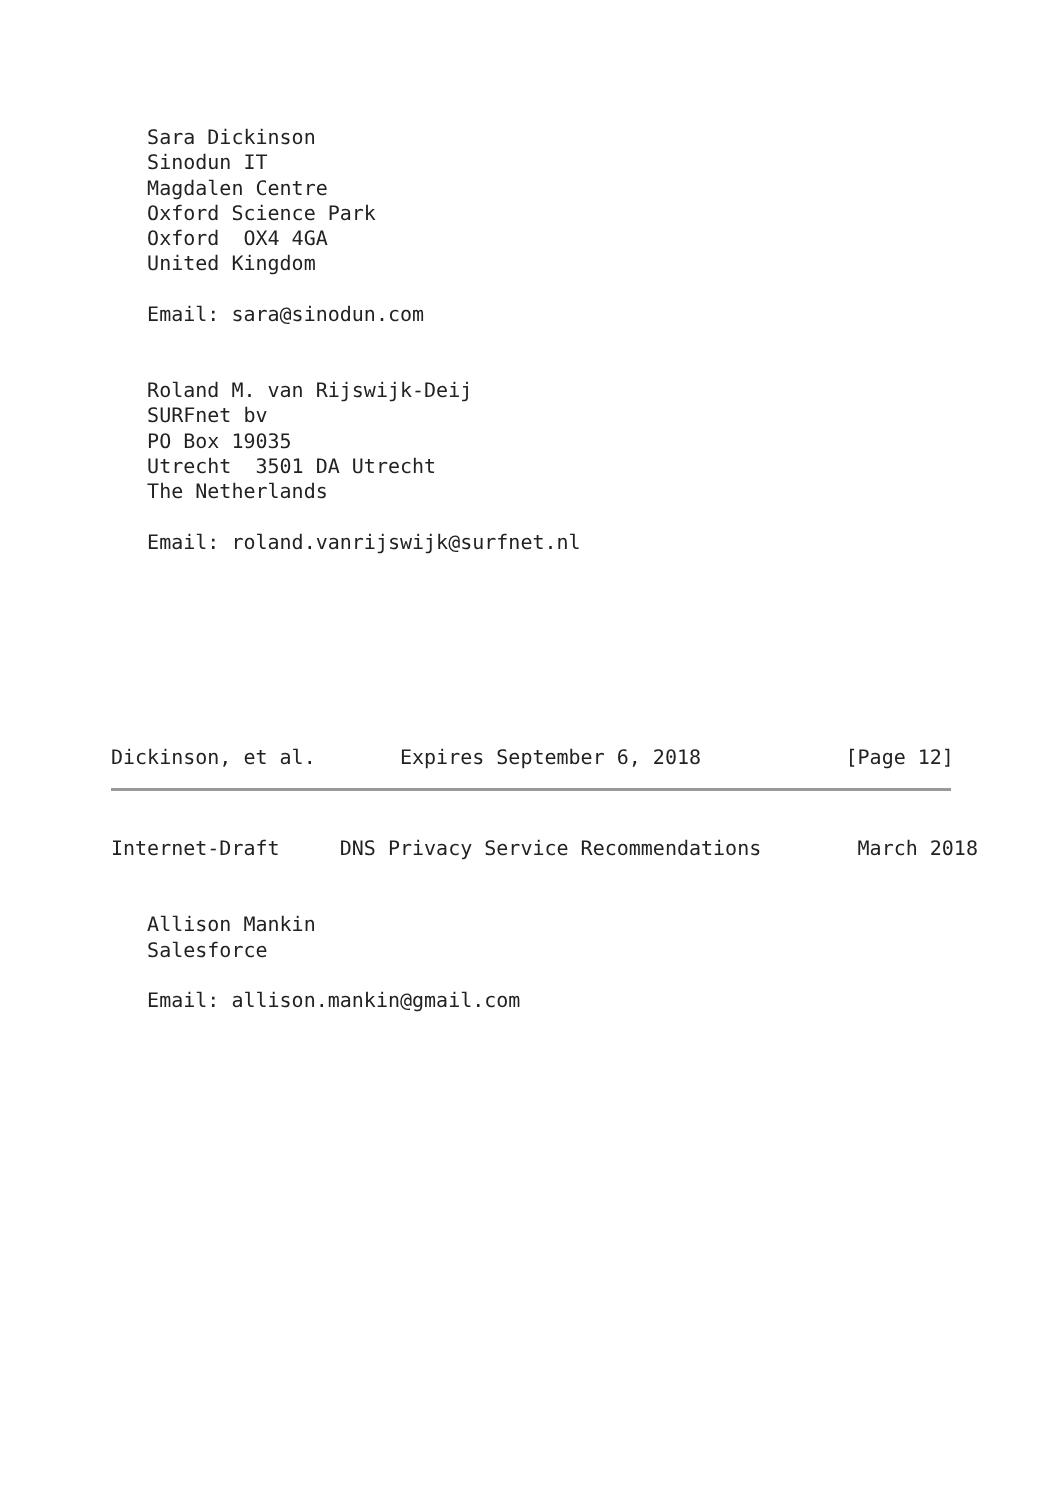Sara Dickinson
   Sinodun IT
   Magdalen Centre
   Oxford Science Park
   Oxford  OX4 4GA
   United Kingdom

   Email: sara@sinodun.com


   Roland M. van Rijswijk-Deij
   SURFnet bv
   PO Box 19035
   Utrecht  3501 DA Utrecht
   The Netherlands

   Email: roland.vanrijswijk@surfnet.nl
Dickinson, et al.       Expires September 6, 2018            [Page 12]
Internet-Draft     DNS Privacy Service Recommendations        March 2018


   Allison Mankin
   Salesforce

   Email: allison.mankin@gmail.com